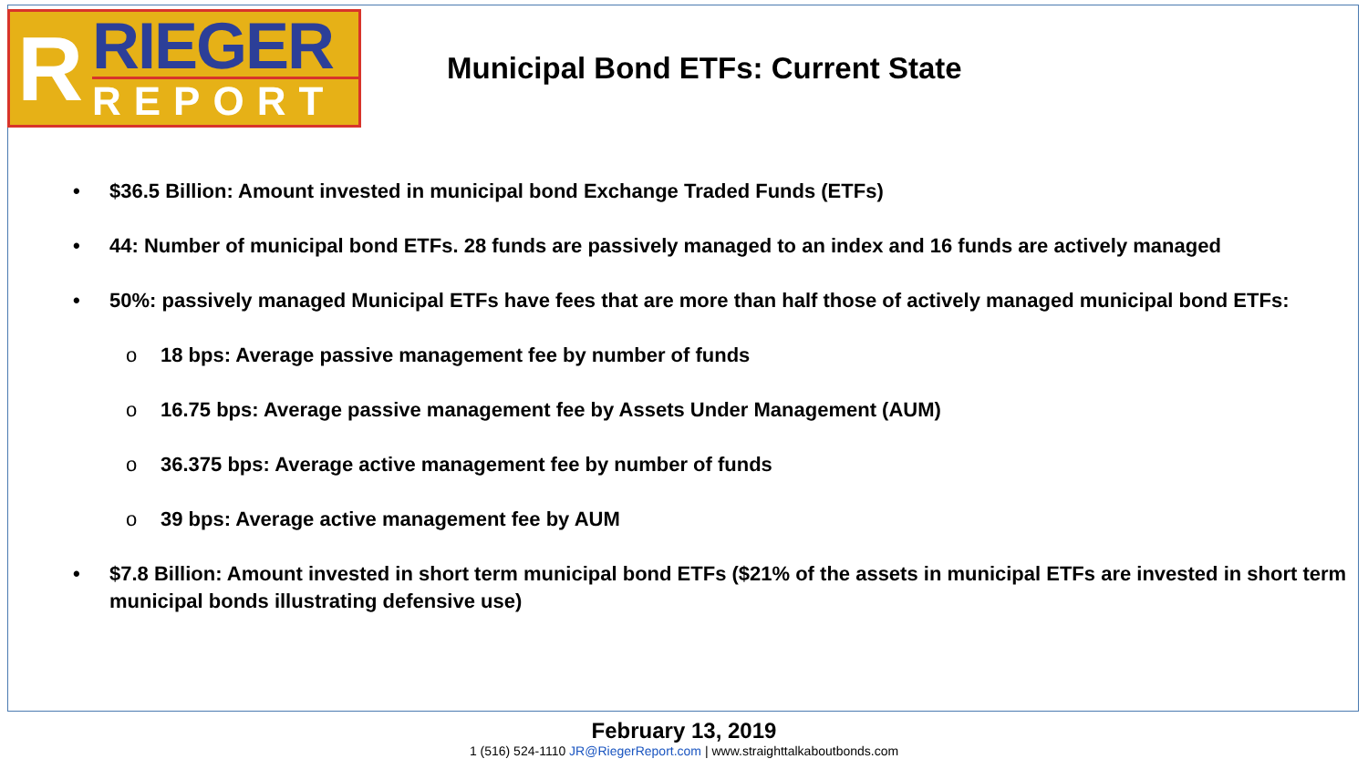R
RIEGER
REPORT
Municipal Bond ETFs: Current State
• $36.5 Billion: Amount invested in municipal bond Exchange Traded Funds (ETFs)
• 44: Number of municipal bond ETFs. 28 funds are passively managed to an index and 16 funds are actively managed
• 50%: passively managed Municipal ETFs have fees that are more than half those of actively managed municipal bond ETFs:
o 18 bps: Average passive management fee by number of funds
o 16.75 bps: Average passive management fee by Assets Under Management (AUM)
o 36.375 bps: Average active management fee by number of funds
o 39 bps: Average active management fee by AUM
• $7.8 Billion: Amount invested in short term municipal bond ETFs ($21% of the assets in municipal ETFs are invested in short term municipal bonds illustrating defensive use)
February 13, 2019
1 (516) 524-1110 JR@RiegerReport.com | www.straighttalkaboutbonds.com